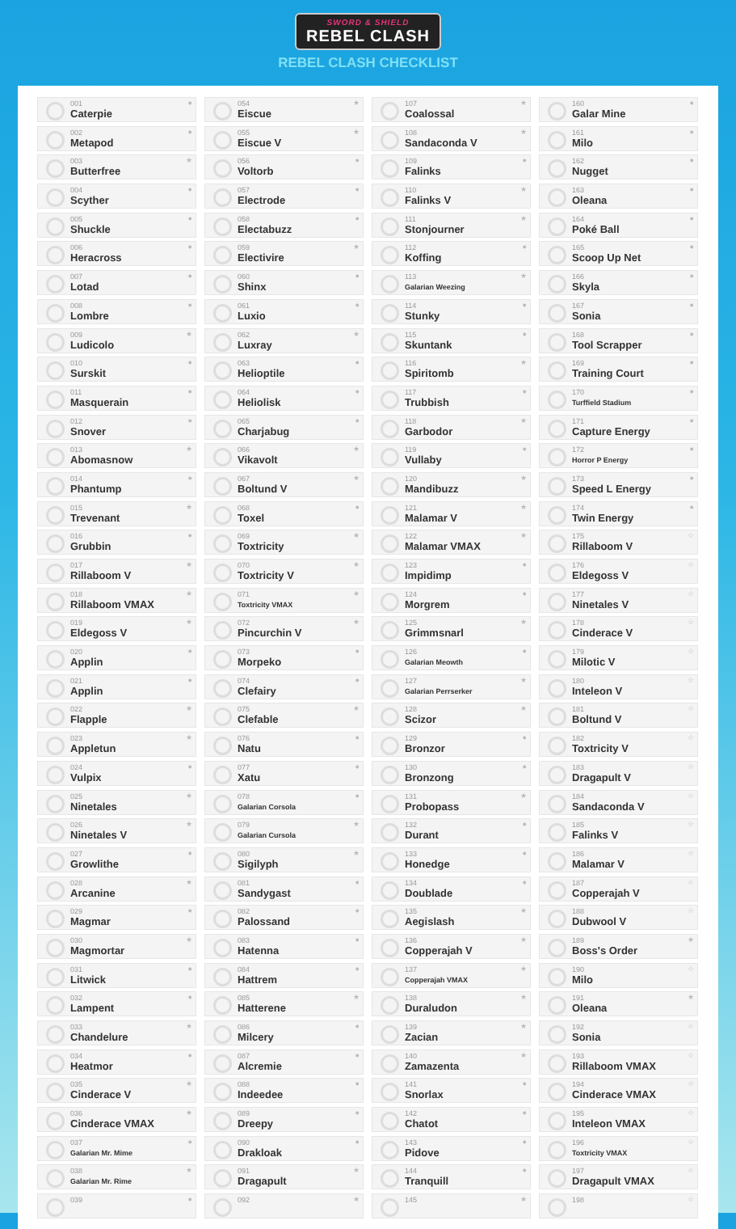SWORD & SHIELD REBEL CLASH
REBEL CLASH CHECKLIST
001
Caterpie
●
002
Metapod
●
003
Butterfree
★
004
Scyther
●
005
Shuckle
●
006
Heracross
●
007
Lotad
●
008
Lombre
●
009
Ludicolo
★
010
Surskit
●
011
Masquerain
●
012
Snover
●
013
Abomasnow
★
014
Phantump
●
015
Trevenant
★
016
Grubbin
●
017
Rillaboom V
★
018
Rillaboom VMAX
★
019
Eldegoss V
★
020
Applin
●
021
Applin
●
022
Flapple
★
023
Appletun
★
024
Vulpix
●
025
Ninetales
★
026
Ninetales V
★
027
Growlithe
●
028
Arcanine
★
029
Magmar
●
030
Magmortar
★
031
Litwick
●
032
Lampent
●
033
Chandelure
★
034
Heatmor
●
035
Cinderace V
★
036
Cinderace VMAX
★
037
Galarian Mr. Mime
●
038
Galarian Mr. Rime
★
039 ●
054
Eiscue
★
055
Eiscue V
★
056
Voltorb
●
057
Electrode
●
058
Electabuzz
●
059
Electivire
★
060
Shinx
●
061
Luxio
●
062
Luxray
★
063
Helioptile
●
064
Heliolisk
●
065
Charjabug
●
066
Vikavolt
★
067
Boltund V
★
068
Toxel
●
069
Toxtricity
★
070
Toxtricity V
★
071
Toxtricity VMAX
★
072
Pincurchin V
★
073
Morpeko
●
074
Clefairy
●
075
Clefable
★
076
Natu
●
077
Xatu
●
078
Galarian Corsola
●
079
Galarian Cursola
★
080
Sigilyph
★
081
Sandygast
●
082
Palossand
●
083
Hatenna
●
084
Hattrem
●
085
Hatterene
★
086
Milcery
●
087
Alcremie
●
088
Indeedee
●
089
Dreepy
●
090
Drakloak
●
091
Dragapult
★
092 ★
107
Coalossal
★
108
Sandaconda V
★
109
Falinks
●
110
Falinks V
★
111
Stonjourner
★
112
Koffing
●
113
Galarian Weezing
★
114
Stunky
●
115
Skuntank
●
116
Spiritomb
★
117
Trubbish
●
118
Garbodor
★
119
Vullaby
●
120
Mandibuzz
★
121
Malamar V
★
122
Malamar VMAX
★
123
Impidimp
●
124
Morgrem
●
125
Grimmsnarl
★
126
Galarian Meowth
●
127
Galarian Perrserker
★
128
Scizor
★
129
Bronzor
●
130
Bronzong
●
131
Probopass
★
132
Durant
●
133
Honedge
●
134
Doublade
●
135
Aegislash
★
136
Copperajah V
★
137
Copperajah VMAX
★
138
Duraludon
★
139
Zacian
★
140
Zamazenta
★
141
Snorlax
●
142
Chatot
●
143
Pidove
●
144
Tranquill
●
145 ★
160
Galar Mine
●
161
Milo
●
162
Nugget
●
163
Oleana
●
164
Poké Ball
●
165
Scoop Up Net
●
166
Skyla
●
167
Sonia
●
168
Tool Scrapper
●
169
Training Court
●
170
Turffield Stadium
●
171
Capture Energy
●
172
Horror P Energy
●
173
Speed L Energy
●
174
Twin Energy
●
175
Rillaboom V
☆
176
Eldegoss V
☆
177
Ninetales V
☆
178
Cinderace V
☆
179
Milotic V
☆
180
Inteleon V
☆
181
Boltund V
☆
182
Toxtricity V
☆
183
Dragapult V
☆
184
Sandaconda V
☆
185
Falinks V
☆
186
Malamar V
☆
187
Copperajah V
☆
188
Dubwool V
☆
189
Boss's Order
★
190
Milo
☆
191
Oleana
★
192
Sonia
☆
193
Rillaboom VMAX
☆
194
Cinderace VMAX
☆
195
Inteleon VMAX
☆
196
Toxtricity VMAX
☆
197
Dragapult VMAX
☆
198 ☆